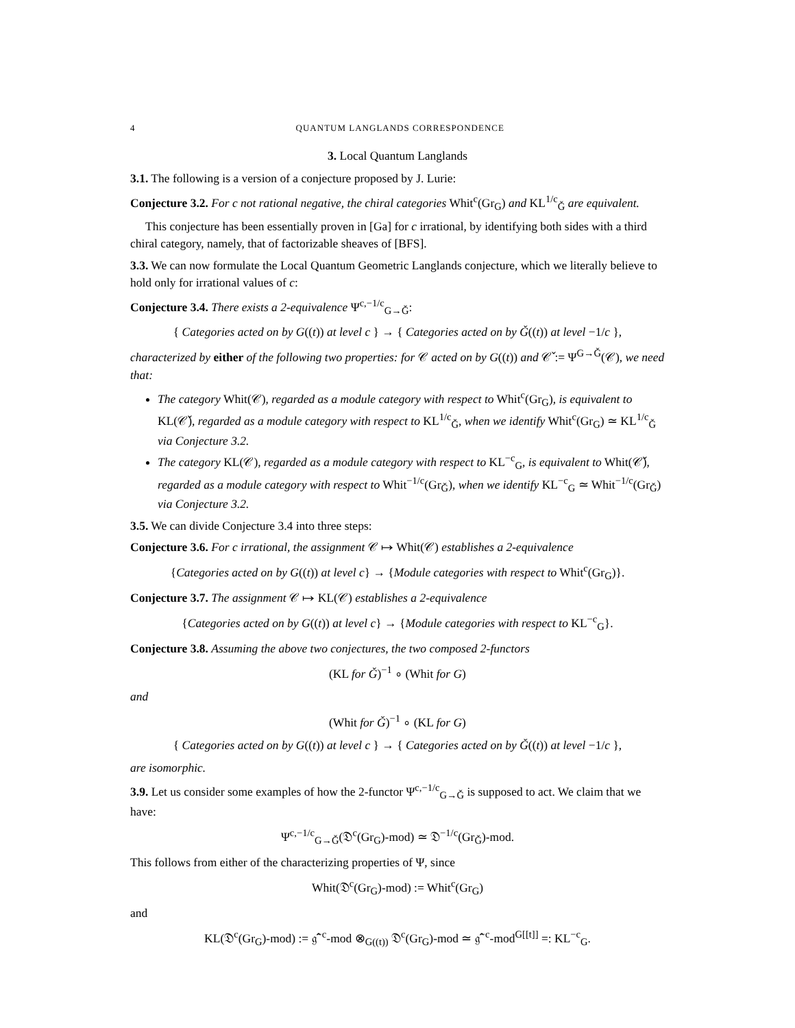4 QUANTUM LANGLANDS CORRESPONDENCE
3. Local Quantum Langlands
3.1. The following is a version of a conjecture proposed by J. Lurie:
Conjecture 3.2. For c not rational negative, the chiral categories Whit<sup>c</sup>(Gr<sub>G</sub>) and KL<sup>1/c</sup><sub>Ǧ</sub> are equivalent.
This conjecture has been essentially proven in [Ga] for c irrational, by identifying both sides with a third chiral category, namely, that of factorizable sheaves of [BFS].
3.3. We can now formulate the Local Quantum Geometric Langlands conjecture, which we literally believe to hold only for irrational values of c:
Conjecture 3.4. There exists a 2-equivalence Ψ<sup>c,−1/c</sup><sub>G→Ǧ</sub>:
{ Categories acted on by G((t)) at level c } → { Categories acted on by Ǧ((t)) at level −1/c },
characterized by either of the following two properties: for 𝒞 acted on by G((t)) and 𝒞̌ := Ψ<sup>G→Ǧ</sup>(𝒞), we need that:
The category Whit(𝒞), regarded as a module category with respect to Whit<sup>c</sup>(Gr<sub>G</sub>), is equivalent to KL(𝒞̌), regarded as a module category with respect to KL<sup>1/c</sup><sub>Ǧ</sub>, when we identify Whit<sup>c</sup>(Gr<sub>G</sub>) ≃ KL<sup>1/c</sup><sub>Ǧ</sub> via Conjecture 3.2.
The category KL(𝒞), regarded as a module category with respect to KL<sup>−c</sup><sub>G</sub>, is equivalent to Whit(𝒞̌), regarded as a module category with respect to Whit<sup>−1/c</sup>(Gr<sub>Ǧ</sub>), when we identify KL<sup>−c</sup><sub>G</sub> ≃ Whit<sup>−1/c</sup>(Gr<sub>Ǧ</sub>) via Conjecture 3.2.
3.5. We can divide Conjecture 3.4 into three steps:
Conjecture 3.6. For c irrational, the assignment 𝒞 ↦ Whit(𝒞) establishes a 2-equivalence
{Categories acted on by G((t)) at level c} → {Module categories with respect to Whit<sup>c</sup>(Gr<sub>G</sub>)}.
Conjecture 3.7. The assignment 𝒞 ↦ KL(𝒞) establishes a 2-equivalence
{Categories acted on by G((t)) at level c} → {Module categories with respect to KL<sup>−c</sup><sub>G</sub>}.
Conjecture 3.8. Assuming the above two conjectures, the two composed 2-functors
(KL for Ǧ)<sup>−1</sup> ∘ (Whit for G)
and
(Whit for Ǧ)<sup>−1</sup> ∘ (KL for G)
{ Categories acted on by G((t)) at level c } → { Categories acted on by Ǧ((t)) at level −1/c },
are isomorphic.
3.9. Let us consider some examples of how the 2-functor Ψ<sup>c,−1/c</sup><sub>G→Ǧ</sub> is supposed to act. We claim that we have:
Ψ<sup>c,−1/c</sup><sub>G→Ǧ</sub>(𝔇<sup>c</sup>(Gr<sub>G</sub>)-mod) ≃ 𝔇<sup>−1/c</sup>(Gr<sub>Ǧ</sub>)-mod.
This follows from either of the characterizing properties of Ψ, since
Whit(𝔇<sup>c</sup>(Gr<sub>G</sub>)-mod) := Whit<sup>c</sup>(Gr<sub>G</sub>)
and
KL(𝔇<sup>c</sup>(Gr<sub>G</sub>)-mod) := 𝔤̂<sup>−c</sup>-mod ⊗<sub>G((t))</sub> 𝔇<sup>c</sup>(Gr<sub>G</sub>)-mod ≃ 𝔤̂<sup>−c</sup>-mod<sup>G[[t]]</sup> =: KL<sup>−c</sup><sub>G</sub>.